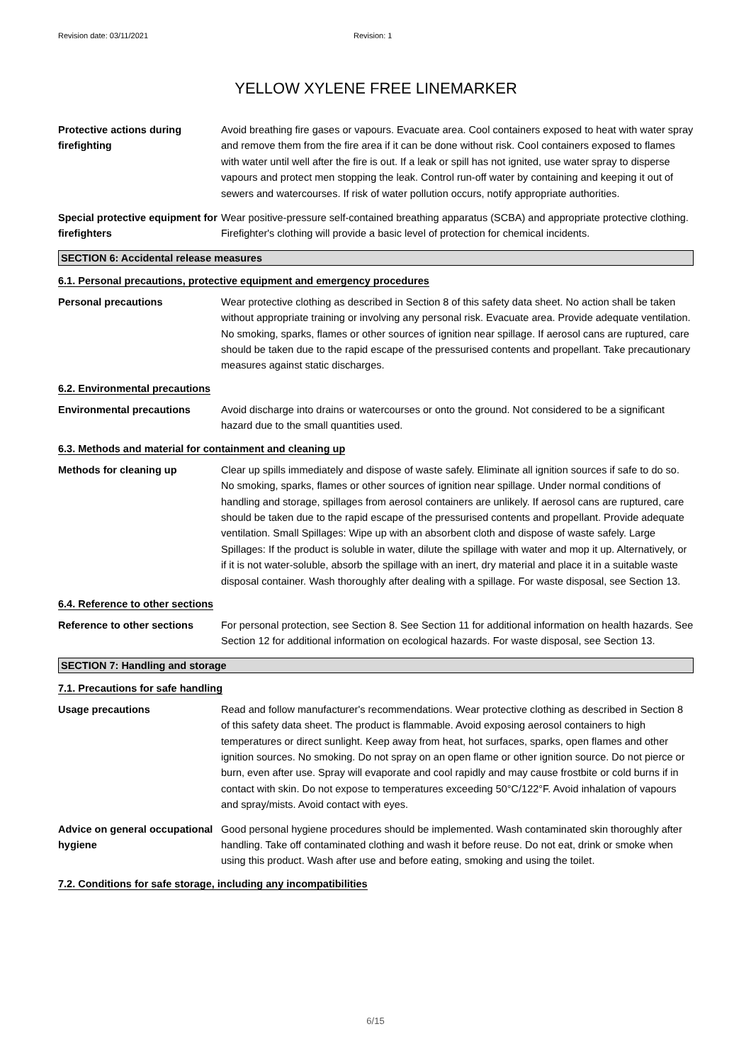Revision date: 03/11/2021 Revision: 1
YELLOW XYLENE FREE LINEMARKER
Protective actions during firefighting
Avoid breathing fire gases or vapours. Evacuate area. Cool containers exposed to heat with water spray and remove them from the fire area if it can be done without risk. Cool containers exposed to flames with water until well after the fire is out. If a leak or spill has not ignited, use water spray to disperse vapours and protect men stopping the leak. Control run-off water by containing and keeping it out of sewers and watercourses. If risk of water pollution occurs, notify appropriate authorities.
Special protective equipment for firefighters
Wear positive-pressure self-contained breathing apparatus (SCBA) and appropriate protective clothing. Firefighter's clothing will provide a basic level of protection for chemical incidents.
SECTION 6: Accidental release measures
6.1. Personal precautions, protective equipment and emergency procedures
Personal precautions Wear protective clothing as described in Section 8 of this safety data sheet. No action shall be taken without appropriate training or involving any personal risk. Evacuate area. Provide adequate ventilation. No smoking, sparks, flames or other sources of ignition near spillage. If aerosol cans are ruptured, care should be taken due to the rapid escape of the pressurised contents and propellant. Take precautionary measures against static discharges.
6.2. Environmental precautions
Environmental precautions Avoid discharge into drains or watercourses or onto the ground. Not considered to be a significant hazard due to the small quantities used.
6.3. Methods and material for containment and cleaning up
Methods for cleaning up Clear up spills immediately and dispose of waste safely. Eliminate all ignition sources if safe to do so. No smoking, sparks, flames or other sources of ignition near spillage. Under normal conditions of handling and storage, spillages from aerosol containers are unlikely. If aerosol cans are ruptured, care should be taken due to the rapid escape of the pressurised contents and propellant. Provide adequate ventilation. Small Spillages: Wipe up with an absorbent cloth and dispose of waste safely. Large Spillages: If the product is soluble in water, dilute the spillage with water and mop it up. Alternatively, or if it is not water-soluble, absorb the spillage with an inert, dry material and place it in a suitable waste disposal container. Wash thoroughly after dealing with a spillage. For waste disposal, see Section 13.
6.4. Reference to other sections
Reference to other sections
For personal protection, see Section 8. See Section 11 for additional information on health hazards. See Section 12 for additional information on ecological hazards. For waste disposal, see Section 13.
SECTION 7: Handling and storage
7.1. Precautions for safe handling
Usage precautions Read and follow manufacturer's recommendations. Wear protective clothing as described in Section 8 of this safety data sheet. The product is flammable. Avoid exposing aerosol containers to high temperatures or direct sunlight. Keep away from heat, hot surfaces, sparks, open flames and other ignition sources. No smoking. Do not spray on an open flame or other ignition source. Do not pierce or burn, even after use. Spray will evaporate and cool rapidly and may cause frostbite or cold burns if in contact with skin. Do not expose to temperatures exceeding 50°C/122°F. Avoid inhalation of vapours and spray/mists. Avoid contact with eyes.
Advice on general occupational hygiene
Good personal hygiene procedures should be implemented. Wash contaminated skin thoroughly after handling. Take off contaminated clothing and wash it before reuse. Do not eat, drink or smoke when using this product. Wash after use and before eating, smoking and using the toilet.
7.2. Conditions for safe storage, including any incompatibilities
6/15